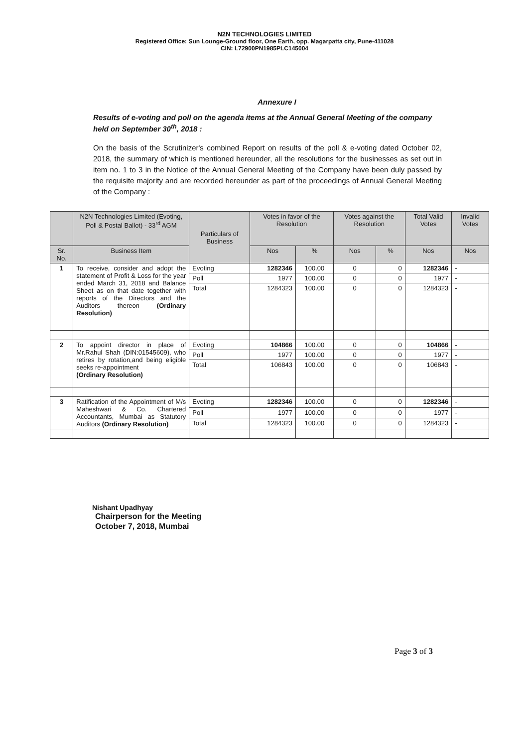N2N TECHNOLOGIES LIMITED
Registered Office: Sun Lounge-Ground floor, One Earth, opp. Magarpatta city, Pune-411028
CIN: L72900PN1985PLC145004
Annexure I
Results of e-voting and poll on the agenda items at the Annual General Meeting of the company held on September 30<sup>th</sup>, 2018 :
On the basis of the Scrutinizer's combined Report on results of the poll & e-voting dated October 02, 2018, the summary of which is mentioned hereunder, all the resolutions for the businesses as set out in item no. 1 to 3 in the Notice of the Annual General Meeting of the Company have been duly passed by the requisite majority and are recorded hereunder as part of the proceedings of Annual General Meeting of the Company :
| | N2N Technologies Limited (Evoting, Poll & Postal Ballot) - 33<sup>rd</sup> AGM | Particulars of Business | Votes in favor of the Resolution | | Votes against the Resolution | | Total Valid Votes | Invalid Votes |
| --- | --- | --- | --- | --- | --- | --- | --- | --- |
| Sr. No. | Business Item | | Nos | % | Nos | % | Nos | Nos |
| 1 | To receive, consider and adopt the statement of Profit & Loss for the year ended March 31, 2018 and Balance Sheet as on that date together with reports of the Directors and the Auditors thereon (Ordinary Resolution) | Evoting | 1282346 | 100.00 | 0 | 0 | 1282346 | - |
| | | Poll | 1977 | 100.00 | 0 | 0 | 1977 | - |
| | | Total | 1284323 | 100.00 | 0 | 0 | 1284323 | - |
| 2 | To appoint director in place of Mr.Rahul Shah (DIN:01545609), who retires by rotation,and being eligible seeks re-appointment (Ordinary Resolution) | Evoting | 104866 | 100.00 | 0 | 0 | 104866 | - |
| | | Poll | 1977 | 100.00 | 0 | 0 | 1977 | - |
| | | Total | 106843 | 100.00 | 0 | 0 | 106843 | - |
| 3 | Ratification of the Appointment of M/s Maheshwari & Co. Chartered Accountants, Mumbai as Statutory Auditors (Ordinary Resolution) | Evoting | 1282346 | 100.00 | 0 | 0 | 1282346 | - |
| | | Poll | 1977 | 100.00 | 0 | 0 | 1977 | - |
| | | Total | 1284323 | 100.00 | 0 | 0 | 1284323 | - |
Nishant Upadhyay
Chairperson for the Meeting
October 7, 2018, Mumbai
Page 3 of 3